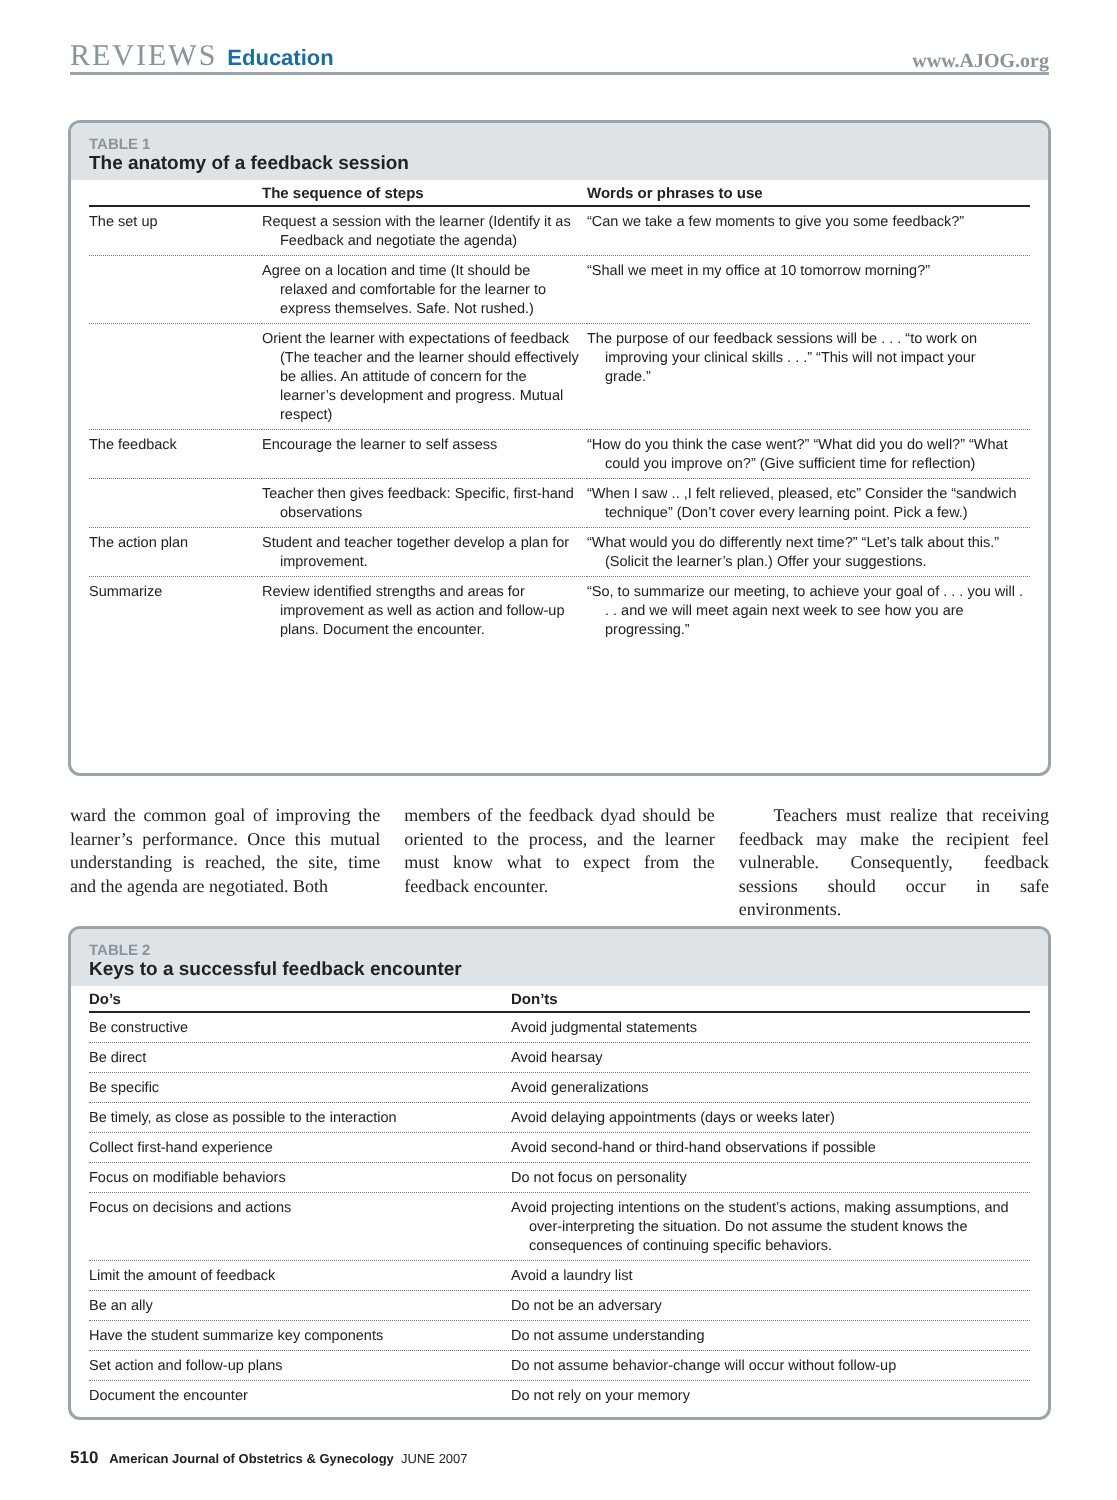REVIEWS Education
www.AJOG.org
TABLE 1
The anatomy of a feedback session
| | The sequence of steps | Words or phrases to use |
| --- | --- | --- |
| The set up | Request a session with the learner (Identify it as Feedback and negotiate the agenda) | “Can we take a few moments to give you some feedback?” |
| | Agree on a location and time (It should be relaxed and comfortable for the learner to express themselves. Safe. Not rushed.) | “Shall we meet in my office at 10 tomorrow morning?” |
| | Orient the learner with expectations of feedback (The teacher and the learner should effectively be allies. An attitude of concern for the learner’s development and progress. Mutual respect) | The purpose of our feedback sessions will be . . . “to work on improving your clinical skills . . .” “This will not impact your grade.” |
| The feedback | Encourage the learner to self assess | “How do you think the case went?” “What did you do well?” “What could you improve on?” (Give sufficient time for reflection) |
| | Teacher then gives feedback: Specific, first-hand observations | “When I saw .. ,I felt relieved, pleased, etc” Consider the “sandwich technique” (Don’t cover every learning point. Pick a few.) |
| The action plan | Student and teacher together develop a plan for improvement. | “What would you do differently next time?” “Let’s talk about this.” (Solicit the learner’s plan.) Offer your suggestions. |
| Summarize | Review identified strengths and areas for improvement as well as action and follow-up plans. Document the encounter. | “So, to summarize our meeting, to achieve your goal of . . . you will . . . and we will meet again next week to see how you are progressing.” |
ward the common goal of improving the learner’s performance. Once this mutual understanding is reached, the site, time and the agenda are negotiated. Both
members of the feedback dyad should be oriented to the process, and the learner must know what to expect from the feedback encounter.
Teachers must realize that receiving feedback may make the recipient feel vulnerable. Consequently, feedback sessions should occur in safe environments.
TABLE 2
Keys to a successful feedback encounter
| Do’s | Don’ts |
| --- | --- |
| Be constructive | Avoid judgmental statements |
| Be direct | Avoid hearsay |
| Be specific | Avoid generalizations |
| Be timely, as close as possible to the interaction | Avoid delaying appointments (days or weeks later) |
| Collect first-hand experience | Avoid second-hand or third-hand observations if possible |
| Focus on modifiable behaviors | Do not focus on personality |
| Focus on decisions and actions | Avoid projecting intentions on the student’s actions, making assumptions, and over-interpreting the situation. Do not assume the student knows the consequences of continuing specific behaviors. |
| Limit the amount of feedback | Avoid a laundry list |
| Be an ally | Do not be an adversary |
| Have the student summarize key components | Do not assume understanding |
| Set action and follow-up plans | Do not assume behavior-change will occur without follow-up |
| Document the encounter | Do not rely on your memory |
510 American Journal of Obstetrics & Gynecology JUNE 2007